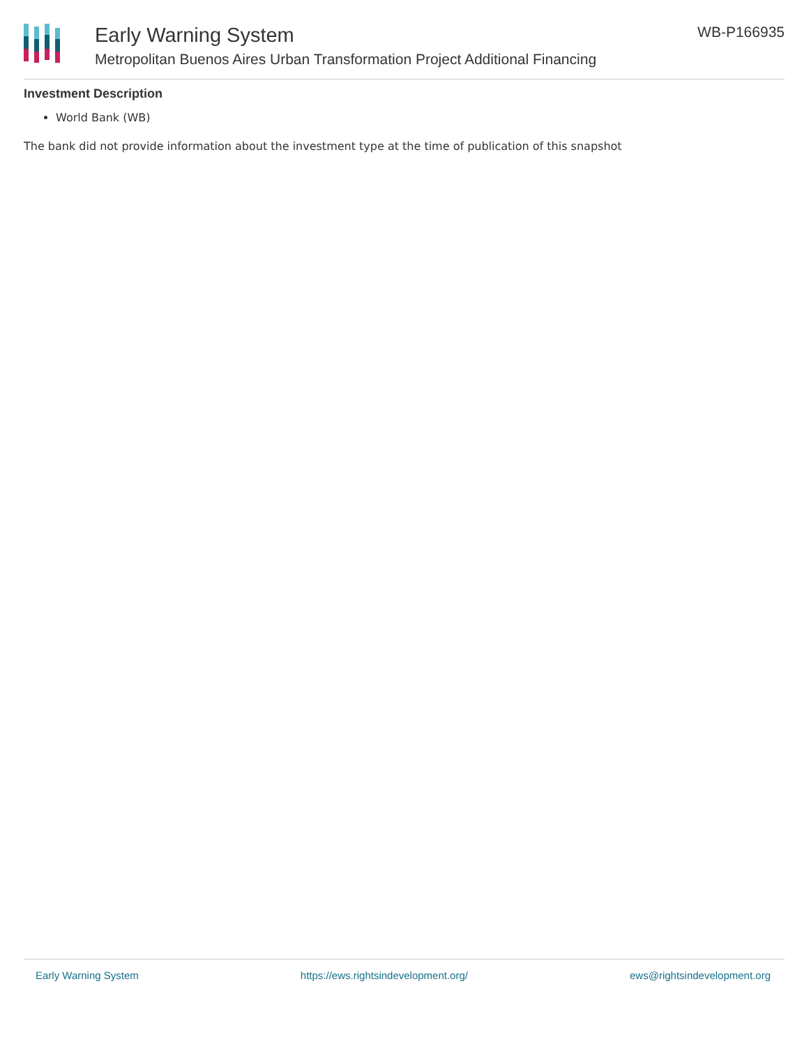Early Warning System
Metropolitan Buenos Aires Urban Transformation Project Additional Financing
WB-P166935
Investment Description
World Bank (WB)
The bank did not provide information about the investment type at the time of publication of this snapshot
Early Warning System https://ews.rightsindevelopment.org/ ews@rightsindevelopment.org